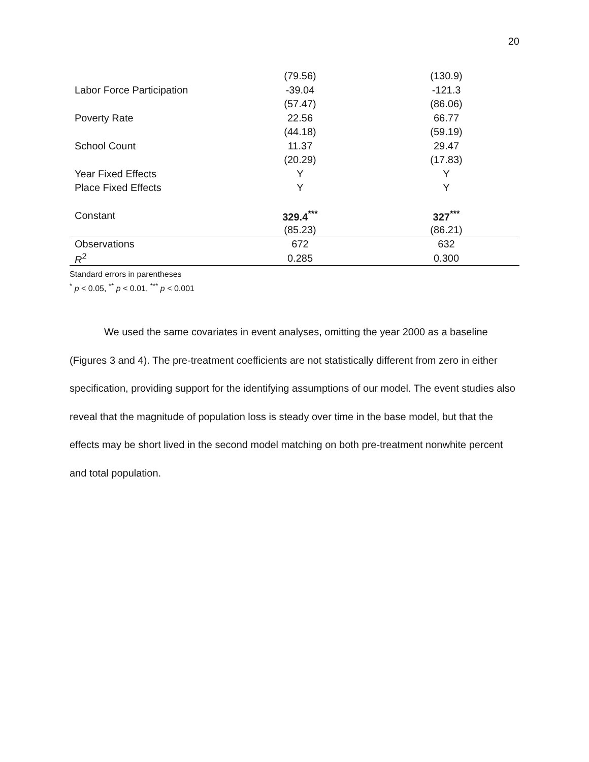20
| | (79.56) | (130.9) |
| Labor Force Participation | -39.04 | -121.3 |
| | (57.47) | (86.06) |
| Poverty Rate | 22.56 | 66.77 |
| | (44.18) | (59.19) |
| School Count | 11.37 | 29.47 |
| | (20.29) | (17.83) |
| Year Fixed Effects | Y | Y |
| Place Fixed Effects | Y | Y |
| Constant | 329.4<sup>***</sup> | 327<sup>***</sup> |
| | (85.23) | (86.21) |
| Observations | 672 | 632 |
| R<sup>2</sup> | 0.285 | 0.300 |
Standard errors in parentheses
<sup>*</sup> p < 0.05, <sup>**</sup> p < 0.01, <sup>***</sup> p < 0.001
We used the same covariates in event analyses, omitting the year 2000 as a baseline (Figures 3 and 4). The pre-treatment coefficients are not statistically different from zero in either specification, providing support for the identifying assumptions of our model. The event studies also reveal that the magnitude of population loss is steady over time in the base model, but that the effects may be short lived in the second model matching on both pre-treatment nonwhite percent and total population.